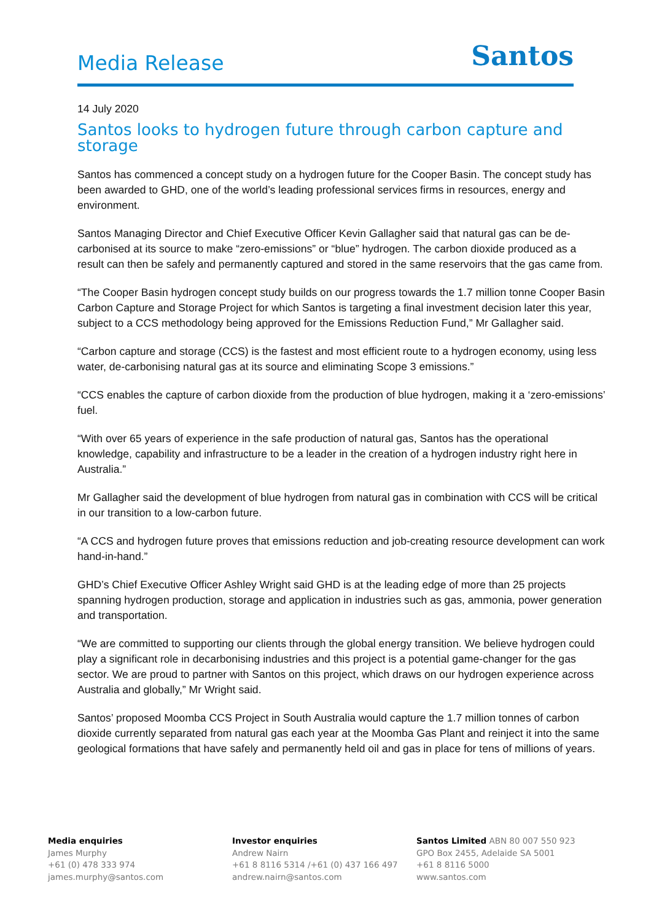Media Release
Santos
14 July 2020
Santos looks to hydrogen future through carbon capture and storage
Santos has commenced a concept study on a hydrogen future for the Cooper Basin. The concept study has been awarded to GHD, one of the world’s leading professional services firms in resources, energy and environment.
Santos Managing Director and Chief Executive Officer Kevin Gallagher said that natural gas can be de-carbonised at its source to make “zero-emissions” or “blue” hydrogen. The carbon dioxide produced as a result can then be safely and permanently captured and stored in the same reservoirs that the gas came from.
“The Cooper Basin hydrogen concept study builds on our progress towards the 1.7 million tonne Cooper Basin Carbon Capture and Storage Project for which Santos is targeting a final investment decision later this year, subject to a CCS methodology being approved for the Emissions Reduction Fund,” Mr Gallagher said.
“Carbon capture and storage (CCS) is the fastest and most efficient route to a hydrogen economy, using less water, de-carbonising natural gas at its source and eliminating Scope 3 emissions.”
“CCS enables the capture of carbon dioxide from the production of blue hydrogen, making it a ‘zero-emissions’ fuel.
“With over 65 years of experience in the safe production of natural gas, Santos has the operational knowledge, capability and infrastructure to be a leader in the creation of a hydrogen industry right here in Australia.”
Mr Gallagher said the development of blue hydrogen from natural gas in combination with CCS will be critical in our transition to a low-carbon future.
“A CCS and hydrogen future proves that emissions reduction and job-creating resource development can work hand-in-hand.”
GHD’s Chief Executive Officer Ashley Wright said GHD is at the leading edge of more than 25 projects spanning hydrogen production, storage and application in industries such as gas, ammonia, power generation and transportation.
“We are committed to supporting our clients through the global energy transition. We believe hydrogen could play a significant role in decarbonising industries and this project is a potential game-changer for the gas sector. We are proud to partner with Santos on this project, which draws on our hydrogen experience across Australia and globally,” Mr Wright said.
Santos’ proposed Moomba CCS Project in South Australia would capture the 1.7 million tonnes of carbon dioxide currently separated from natural gas each year at the Moomba Gas Plant and reinject it into the same geological formations that have safely and permanently held oil and gas in place for tens of millions of years.
Media enquiries
James Murphy
+61 (0) 478 333 974
james.murphy@santos.com
Investor enquiries
Andrew Nairn
+61 8 8116 5314 /+61 (0) 437 166 497
andrew.nairn@santos.com
Santos Limited ABN 80 007 550 923
GPO Box 2455, Adelaide SA 5001
+61 8 8116 5000
www.santos.com